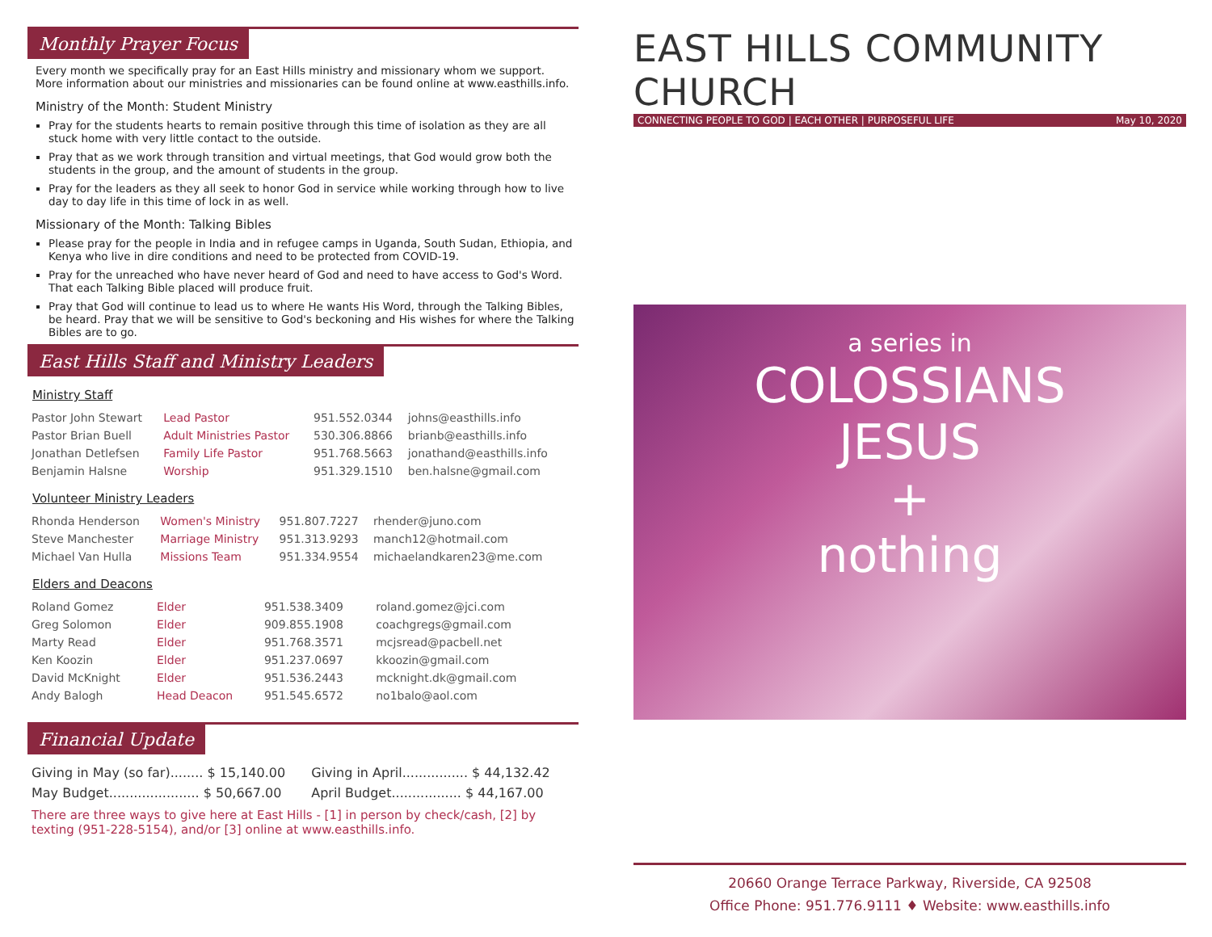Monthly Prayer Focus
Every month we specifically pray for an East Hills ministry and missionary whom we support. More information about our ministries and missionaries can be found online at www.easthills.info.
Ministry of the Month: Student Ministry
Pray for the students hearts to remain positive through this time of isolation as they are all stuck home with very little contact to the outside.
Pray that as we work through transition and virtual meetings, that God would grow both the students in the group, and the amount of students in the group.
Pray for the leaders as they all seek to honor God in service while working through how to live day to day life in this time of lock in as well.
Missionary of the Month: Talking Bibles
Please pray for the people in India and in refugee camps in Uganda, South Sudan, Ethiopia, and Kenya who live in dire conditions and need to be protected from COVID-19.
Pray for the unreached who have never heard of God and need to have access to God's Word. That each Talking Bible placed will produce fruit.
Pray that God will continue to lead us to where He wants His Word, through the Talking Bibles, be heard. Pray that we will be sensitive to God's beckoning and His wishes for where the Talking Bibles are to go.
East Hills Staff and Ministry Leaders
Ministry Staff
| Pastor John Stewart | Lead Pastor | 951.552.0344 | johns@easthills.info |
| Pastor Brian Buell | Adult Ministries Pastor | 530.306.8866 | brianb@easthills.info |
| Jonathan Detlefsen | Family Life Pastor | 951.768.5663 | jonathand@easthills.info |
| Benjamin Halsne | Worship | 951.329.1510 | ben.halsne@gmail.com |
Volunteer Ministry Leaders
| Rhonda Henderson | Women's Ministry | 951.807.7227 | rhender@juno.com |
| Steve Manchester | Marriage Ministry | 951.313.9293 | manch12@hotmail.com |
| Michael Van Hulla | Missions Team | 951.334.9554 | michaelandkaren23@me.com |
Elders and Deacons
| Roland Gomez | Elder | 951.538.3409 | roland.gomez@jci.com |
| Greg Solomon | Elder | 909.855.1908 | coachgregs@gmail.com |
| Marty Read | Elder | 951.768.3571 | mcjsread@pacbell.net |
| Ken Koozin | Elder | 951.237.0697 | kkoozin@gmail.com |
| David McKnight | Elder | 951.536.2443 | mcknight.dk@gmail.com |
| Andy Balogh | Head Deacon | 951.545.6572 | no1balo@aol.com |
Financial Update
| Giving in May (so far)........ $ 15,140.00 | Giving in April................ $ 44,132.42 |
| May Budget...................... $ 50,667.00 | April Budget................. $ 44,167.00 |
There are three ways to give here at East Hills - [1] in person by check/cash, [2] by texting (951-228-5154), and/or [3] online at www.easthills.info.
EAST HILLS COMMUNITY CHURCH
CONNECTING PEOPLE TO GOD | EACH OTHER | PURPOSEFUL LIFE May 10, 2020
a series in
COLOSSIANS
JESUS
+
nothing
20660 Orange Terrace Parkway, Riverside, CA 92508
Office Phone: 951.776.9111 ♦ Website: www.easthills.info